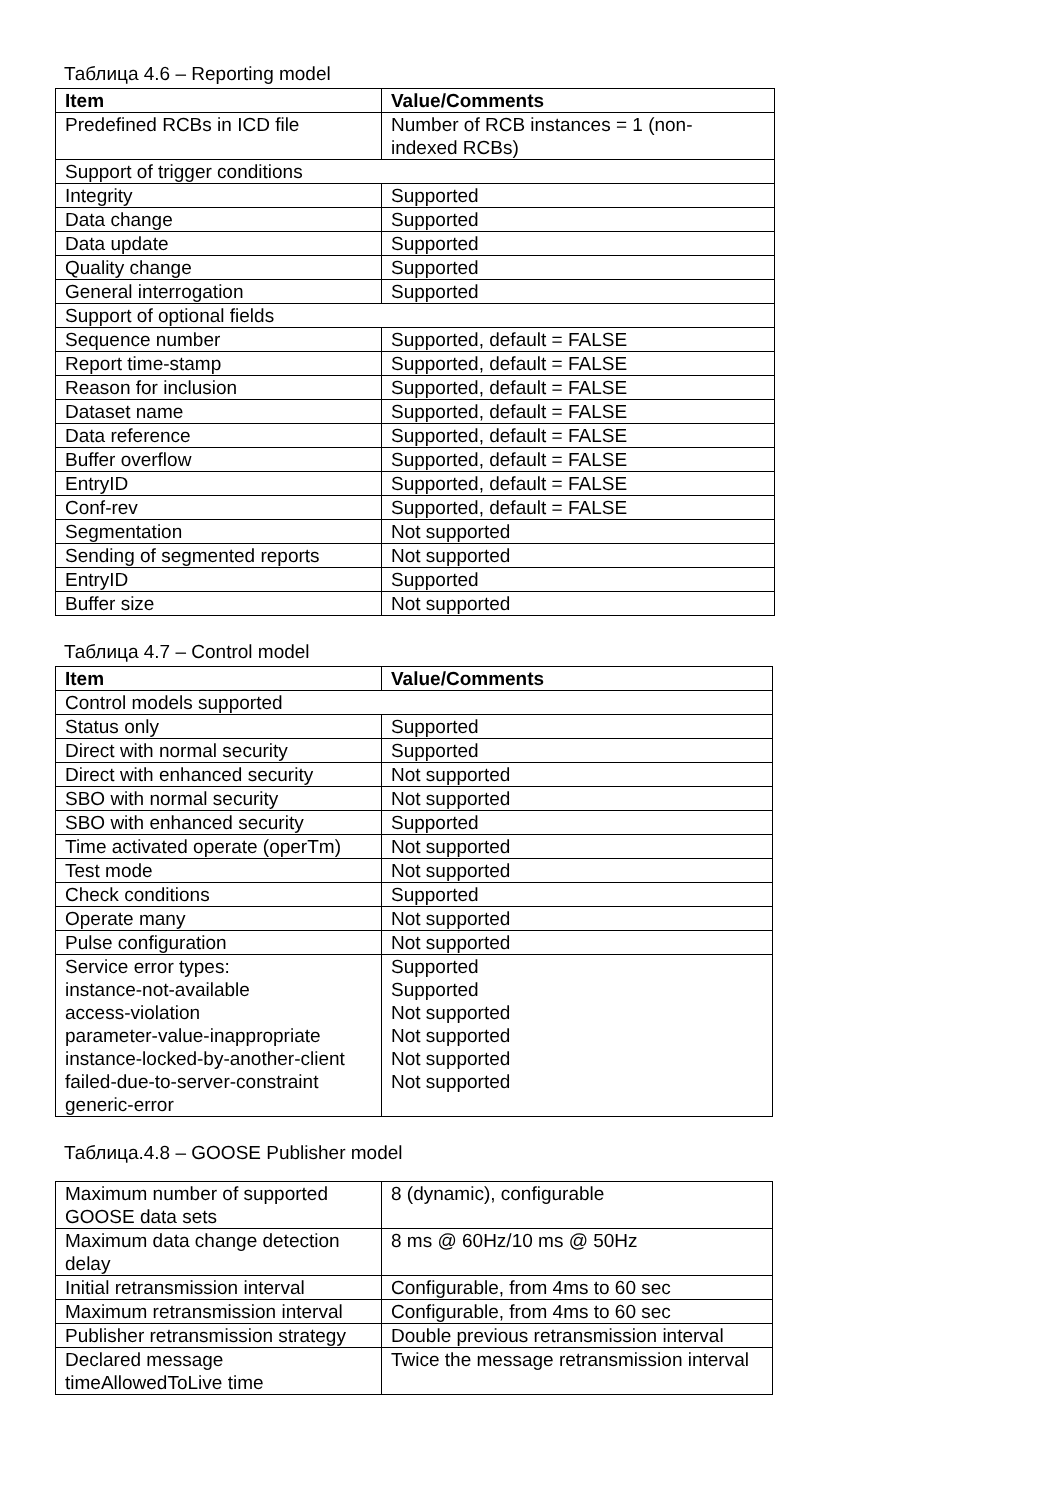Таблица 4.6 – Reporting model
| Item | Value/Comments |
| --- | --- |
| Predefined RCBs in ICD file | Number of RCB instances = 1 (non- indexed RCBs) |
| Support of trigger conditions | |
| Integrity | Supported |
| Data change | Supported |
| Data update | Supported |
| Quality change | Supported |
| General interrogation | Supported |
| Support of optional fields | |
| Sequence number | Supported, default = FALSE |
| Report time-stamp | Supported, default = FALSE |
| Reason for inclusion | Supported, default = FALSE |
| Dataset name | Supported, default = FALSE |
| Data reference | Supported, default = FALSE |
| Buffer overflow | Supported, default = FALSE |
| EntryID | Supported, default = FALSE |
| Conf-rev | Supported, default = FALSE |
| Segmentation | Not supported |
| Sending of segmented reports | Not supported |
| EntryID | Supported |
| Buffer size | Not supported |
Таблица 4.7 – Control model
| Item | Value/Comments |
| --- | --- |
| Control models supported | |
| Status only | Supported |
| Direct with normal security | Supported |
| Direct with enhanced security | Not supported |
| SBO with normal security | Not supported |
| SBO with enhanced security | Supported |
| Time activated operate (operTm) | Not supported |
| Test mode | Not supported |
| Check conditions | Supported |
| Operate many | Not supported |
| Pulse configuration | Not supported |
| Service error types: instance-not-available access-violation parameter-value-inappropriate instance-locked-by-another-client failed-due-to-server-constraint generic-error | Supported Supported Not supported Not supported Not supported Not supported |
Таблица.4.8 – GOOSE Publisher model
| Maximum number of supported GOOSE data sets | 8 (dynamic), configurable |
| Maximum data change detection delay | 8 ms @ 60Hz/10 ms @ 50Hz |
| Initial retransmission interval | Configurable, from 4ms to 60 sec |
| Maximum retransmission interval | Configurable, from 4ms to 60 sec |
| Publisher retransmission strategy | Double previous retransmission interval |
| Declared message timeAllowedToLive time | Twice the message retransmission interval |